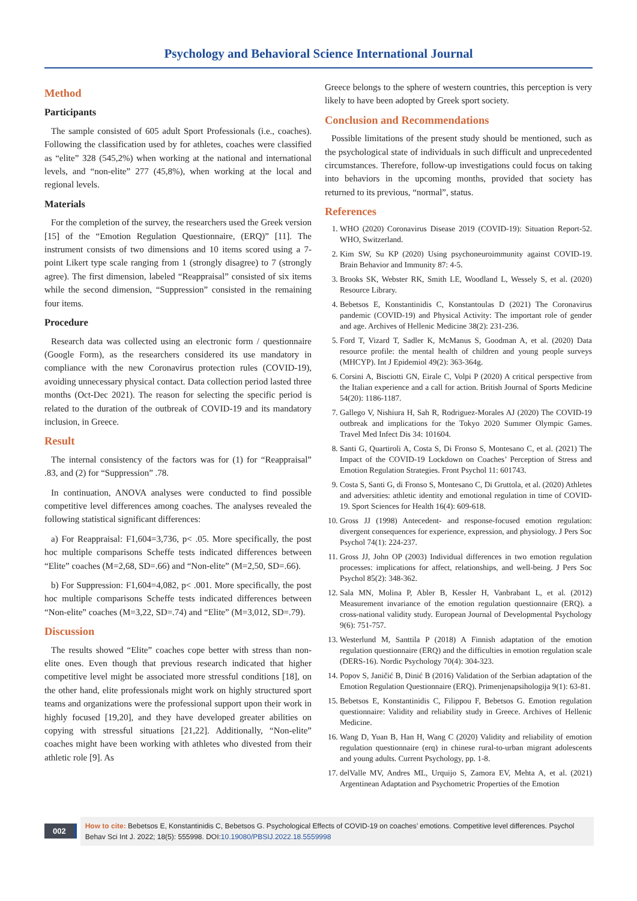Psychology and Behavioral Science International Journal
Method
Participants
The sample consisted of 605 adult Sport Professionals (i.e., coaches). Following the classification used by for athletes, coaches were classified as “elite” 328 (545,2%) when working at the national and international levels, and “non-elite” 277 (45,8%), when working at the local and regional levels.
Materials
For the completion of the survey, the researchers used the Greek version [15] of the “Emotion Regulation Questionnaire, (ERQ)” [11]. The instrument consists of two dimensions and 10 items scored using a 7-point Likert type scale ranging from 1 (strongly disagree) to 7 (strongly agree). The first dimension, labeled “Reappraisal” consisted of six items while the second dimension, “Suppression” consisted in the remaining four items.
Procedure
Research data was collected using an electronic form / questionnaire (Google Form), as the researchers considered its use mandatory in compliance with the new Coronavirus protection rules (COVID-19), avoiding unnecessary physical contact. Data collection period lasted three months (Oct-Dec 2021). The reason for selecting the specific period is related to the duration of the outbreak of COVID-19 and its mandatory inclusion, in Greece.
Result
The internal consistency of the factors was for (1) for “Reappraisal” .83, and (2) for “Suppression” .78.
In continuation, ANOVA analyses were conducted to find possible competitive level differences among coaches. The analyses revealed the following statistical significant differences:
a) For Reappraisal: F1,604=3,736, p< .05. More specifically, the post hoc multiple comparisons Scheffe tests indicated differences between “Elite” coaches (M=2,68, SD=.66) and “Non-elite” (M=2,50, SD=.66).
b) For Suppression: F1,604=4,082, p< .001. More specifically, the post hoc multiple comparisons Scheffe tests indicated differences between “Non-elite” coaches (M=3,22, SD=.74) and “Elite” (M=3,012, SD=.79).
Discussion
The results showed “Elite” coaches cope better with stress than non-elite ones. Even though that previous research indicated that higher competitive level might be associated more stressful conditions [18], on the other hand, elite professionals might work on highly structured sport teams and organizations were the professional support upon their work in highly focused [19,20], and they have developed greater abilities on copying with stressful situations [21,22]. Additionally, “Non-elite” coaches might have been working with athletes who divested from their athletic role [9]. As
Greece belongs to the sphere of western countries, this perception is very likely to have been adopted by Greek sport society.
Conclusion and Recommendations
Possible limitations of the present study should be mentioned, such as the psychological state of individuals in such difficult and unprecedented circumstances. Therefore, follow-up investigations could focus on taking into behaviors in the upcoming months, provided that society has returned to its previous, “normal”, status.
References
1. WHO (2020) Coronavirus Disease 2019 (COVID-19): Situation Report-52. WHO, Switzerland.
2. Kim SW, Su KP (2020) Using psychoneuroimmunity against COVID-19. Brain Behavior and Immunity 87: 4-5.
3. Brooks SK, Webster RK, Smith LE, Woodland L, Wessely S, et al. (2020) Resource Library.
4. Bebetsos E, Konstantinidis C, Konstantoulas D (2021) The Coronavirus pandemic (COVID-19) and Physical Activity: The important role of gender and age. Archives of Hellenic Medicine 38(2): 231-236.
5. Ford T, Vizard T, Sadler K, McManus S, Goodman A, et al. (2020) Data resource profile: the mental health of children and young people surveys (MHCYP). Int J Epidemiol 49(2): 363-364g.
6. Corsini A, Bisciotti GN, Eirale C, Volpi P (2020) A critical perspective from the Italian experience and a call for action. British Journal of Sports Medicine 54(20): 1186-1187.
7. Gallego V, Nishiura H, Sah R, Rodriguez-Morales AJ (2020) The COVID-19 outbreak and implications for the Tokyo 2020 Summer Olympic Games. Travel Med Infect Dis 34: 101604.
8. Santi G, Quartiroli A, Costa S, Di Fronso S, Montesano C, et al. (2021) The Impact of the COVID-19 Lockdown on Coaches’ Perception of Stress and Emotion Regulation Strategies. Front Psychol 11: 601743.
9. Costa S, Santi G, di Fronso S, Montesano C, Di Gruttola, et al. (2020) Athletes and adversities: athletic identity and emotional regulation in time of COVID-19. Sport Sciences for Health 16(4): 609-618.
10. Gross JJ (1998) Antecedent- and response-focused emotion regulation: divergent consequences for experience, expression, and physiology. J Pers Soc Psychol 74(1): 224-237.
11. Gross JJ, John OP (2003) Individual differences in two emotion regulation processes: implications for affect, relationships, and well-being. J Pers Soc Psychol 85(2): 348-362.
12. Sala MN, Molina P, Abler B, Kessler H, Vanbrabant L, et al. (2012) Measurement invariance of the emotion regulation questionnaire (ERQ). a cross-national validity study. European Journal of Developmental Psychology 9(6): 751-757.
13. Westerlund M, Santtila P (2018) A Finnish adaptation of the emotion regulation questionnaire (ERQ) and the difficulties in emotion regulation scale (DERS-16). Nordic Psychology 70(4): 304-323.
14. Popov S, Janičić B, Dinić B (2016) Validation of the Serbian adaptation of the Emotion Regulation Questionnaire (ERQ). Primenjenapsihologija 9(1): 63-81.
15. Bebetsos E, Konstantinidis C, Filippou F, Bebetsos G. Emotion regulation questionnaire: Validity and reliability study in Greece. Archives of Hellenic Medicine.
16. Wang D, Yuan B, Han H, Wang C (2020) Validity and reliability of emotion regulation questionnaire (erq) in chinese rural-to-urban migrant adolescents and young adults. Current Psychology, pp. 1-8.
17. delValle MV, Andres ML, Urquijo S, Zamora EV, Mehta A, et al. (2021) Argentinean Adaptation and Psychometric Properties of the Emotion
002
How to cite: Bebetsos E, Konstantinidis C, Bebetsos G. Psychological Effects of COVID-19 on coaches’ emotions. Competitive level differences. Psychol Behav Sci Int J. 2022; 18(5): 555998. DOI:10.19080/PBSIJ.2022.18.5559998